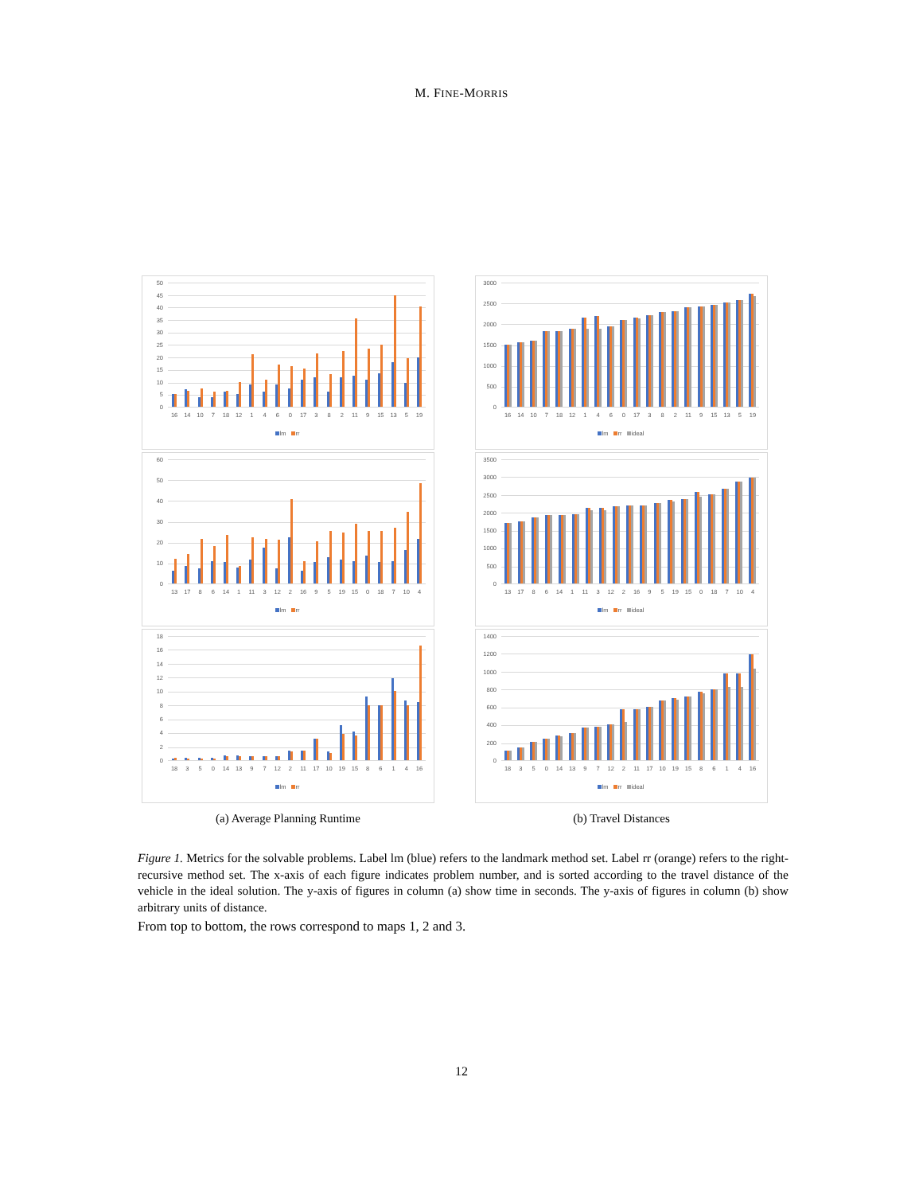M. FINE-MORRIS
50
45
40
35
30
25
20
15
10
5
0
16 14 10 7 18 12 1 4 6 0 17 3 8 2 11 9 15 13 5 19
lm rr
60
50
40
30
20
10
0
13 17 8 6 14 1 11 3 12 2 16 9 5 19 15 0 18 7 10 4
lm rr
18
16
14
12
10
86420
18 3 5 0 14 13 9 7 12 2 11 17 10 19 15 8 6 1 4 16
lm rr
3000
2500
2000
1500
1000
500
0
16 14 10 7 18 12 1 4 6 0 17 3 8 2 11 9 15 13 5 19
lm rr ideal
3500
3000
2500
2000
1500
1000
500
0
13 17 8 6 14 1 11 3 12 2 16 9 5 19 15 0 18 7 10 4
lm rr ideal
1400
1200
1000
800
600
400
200
0
18 3 5 0 14 13 9 7 12 2 11 17 10 19 15 8 6 1 4 16
lm rr ideal
(a) Average Planning Runtime (b) Travel Distances
Figure 1. Metrics for the solvable problems. Label lm (blue) refers to the landmark method set. Label rr (orange) refers to the right-recursive method set. The x-axis of each figure indicates problem number, and is sorted according to the travel distance of the vehicle in the ideal solution. The y-axis of figures in column (a) show time in seconds. The y-axis of figures in column (b) show arbitrary units of distance.
From top to bottom, the rows correspond to maps 1, 2 and 3.
12